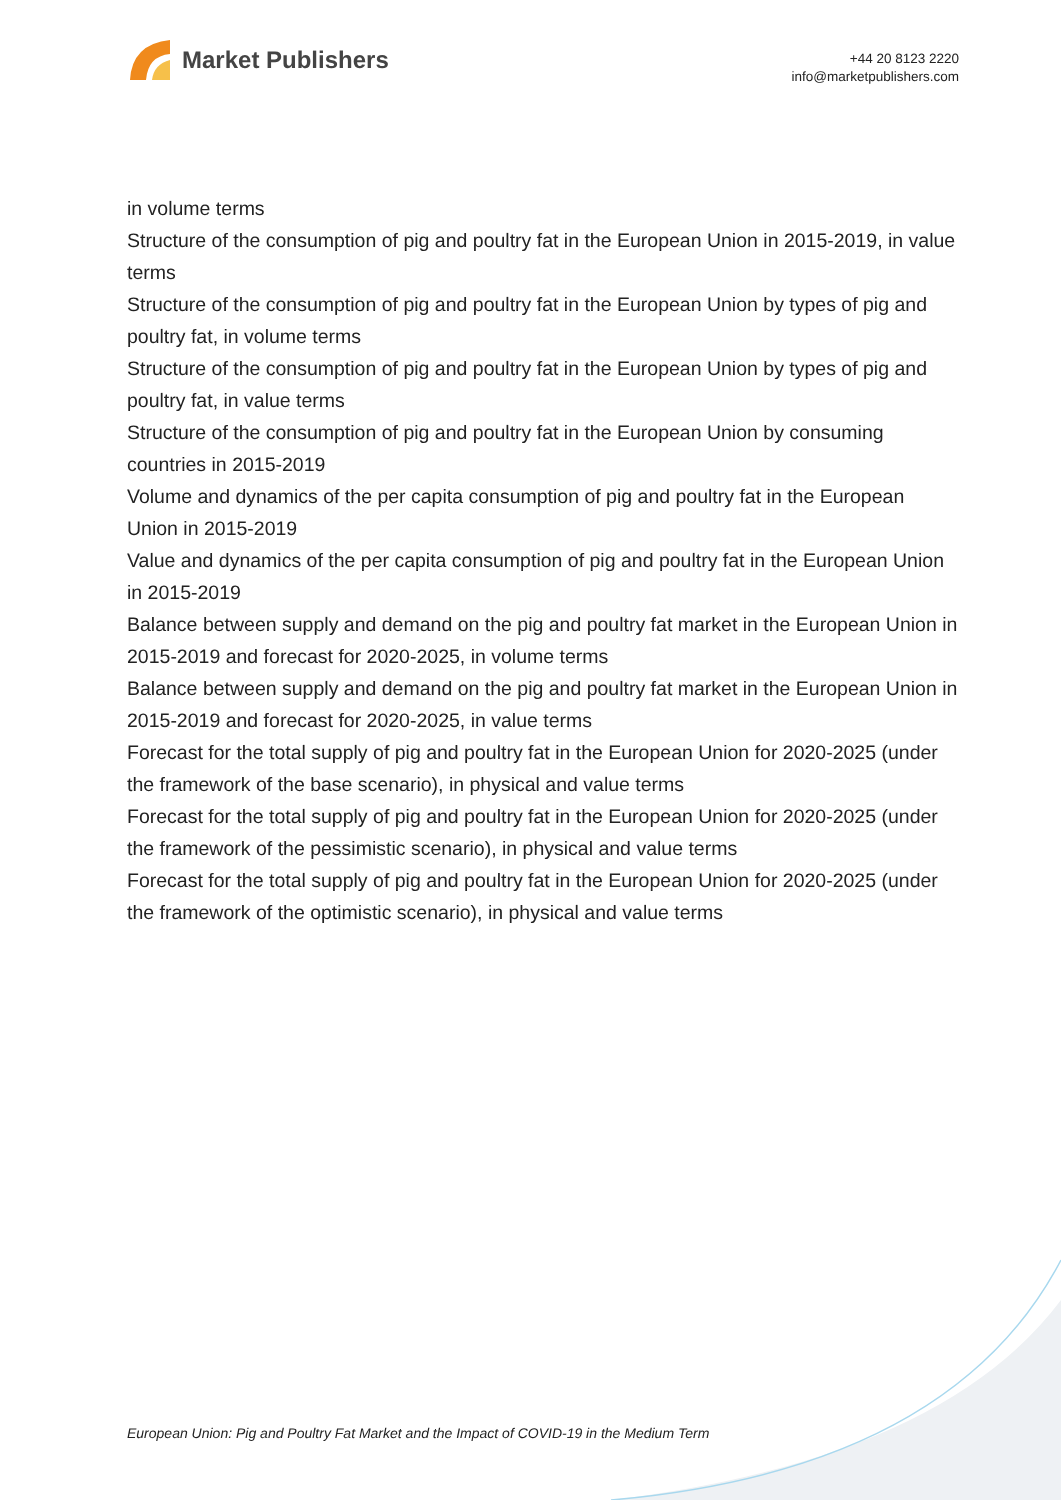Market Publishers
+44 20 8123 2220
info@marketpublishers.com
in volume terms
Structure of the consumption of pig and poultry fat in the European Union in 2015-2019, in value terms
Structure of the consumption of pig and poultry fat in the European Union by types of pig and poultry fat, in volume terms
Structure of the consumption of pig and poultry fat in the European Union by types of pig and poultry fat, in value terms
Structure of the consumption of pig and poultry fat in the European Union by consuming countries in 2015-2019
Volume and dynamics of the per capita consumption of pig and poultry fat in the European Union in 2015-2019
Value and dynamics of the per capita consumption of pig and poultry fat in the European Union in 2015-2019
Balance between supply and demand on the pig and poultry fat market in the European Union in 2015-2019 and forecast for 2020-2025, in volume terms
Balance between supply and demand on the pig and poultry fat market in the European Union in 2015-2019 and forecast for 2020-2025, in value terms
Forecast for the total supply of pig and poultry fat in the European Union for 2020-2025 (under the framework of the base scenario), in physical and value terms
Forecast for the total supply of pig and poultry fat in the European Union for 2020-2025 (under the framework of the pessimistic scenario), in physical and value terms
Forecast for the total supply of pig and poultry fat in the European Union for 2020-2025 (under the framework of the optimistic scenario), in physical and value terms
European Union: Pig and Poultry Fat Market and the Impact of COVID-19 in the Medium Term